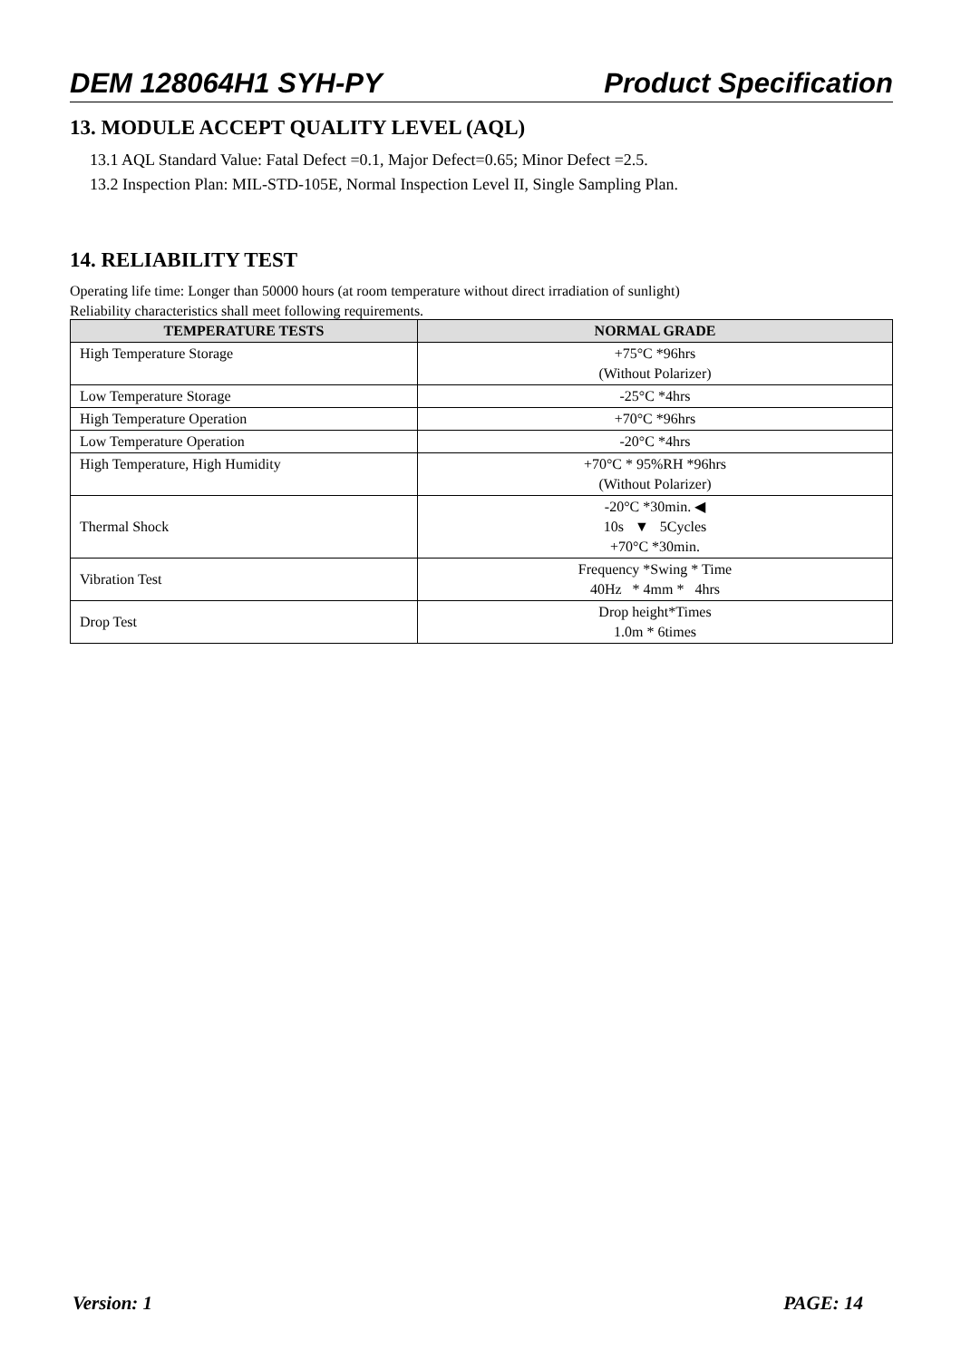DEM 128064H1 SYH-PY Product Specification
13. MODULE ACCEPT QUALITY LEVEL (AQL)
13.1 AQL Standard Value: Fatal Defect =0.1, Major Defect=0.65; Minor Defect =2.5.
13.2 Inspection Plan: MIL-STD-105E, Normal Inspection Level II, Single Sampling Plan.
14. RELIABILITY TEST
Operating life time: Longer than 50000 hours (at room temperature without direct irradiation of sunlight)
Reliability characteristics shall meet following requirements.
| TEMPERATURE TESTS | NORMAL GRADE |
| --- | --- |
| High Temperature Storage | +75°C *96hrs (Without Polarizer) |
| Low Temperature Storage | -25°C *4hrs |
| High Temperature Operation | +70°C *96hrs |
| Low Temperature Operation | -20°C *4hrs |
| High Temperature, High Humidity | +70°C * 95%RH *96hrs (Without Polarizer) |
| Thermal Shock | -20°C *30min. ◀ 10s ▼ 5Cycles +70°C *30min. |
| Vibration Test | Frequency *Swing * Time 40Hz * 4mm * 4hrs |
| Drop Test | Drop height*Times 1.0m * 6times |
Version: 1 PAGE: 14